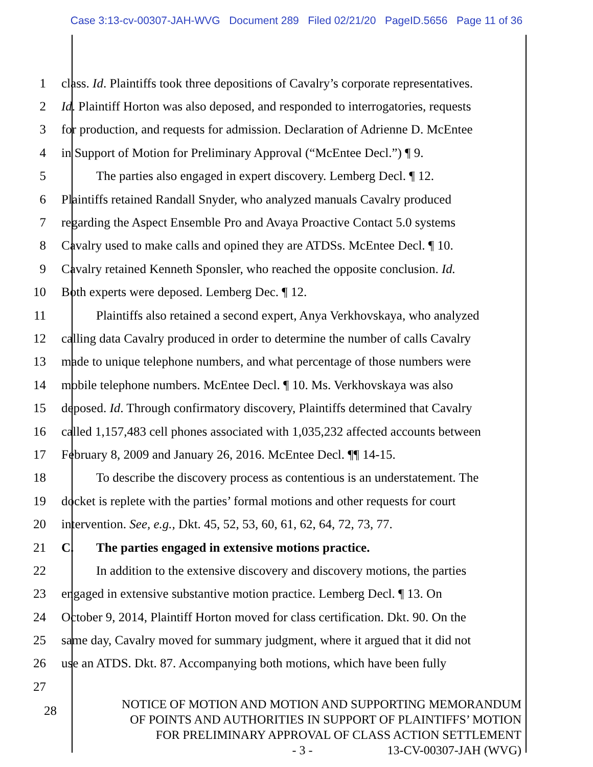Case 3:13-cv-00307-JAH-WVG Document 289 Filed 02/21/20 PageID.5656 Page 11 of 36
1 class. Id. Plaintiffs took three depositions of Cavalry’s corporate representatives.
2 Id. Plaintiff Horton was also deposed, and responded to interrogatories, requests
3 for production, and requests for admission. Declaration of Adrienne D. McEntee
4 in Support of Motion for Preliminary Approval (“McEntee Decl.”) ¶ 9.
5 The parties also engaged in expert discovery. Lemberg Decl. ¶ 12.
6 Plaintiffs retained Randall Snyder, who analyzed manuals Cavalry produced
7 regarding the Aspect Ensemble Pro and Avaya Proactive Contact 5.0 systems
8 Cavalry used to make calls and opined they are ATDSs. McEntee Decl. ¶ 10.
9 Cavalry retained Kenneth Sponsler, who reached the opposite conclusion. Id.
10 Both experts were deposed. Lemberg Dec. ¶ 12.
11 Plaintiffs also retained a second expert, Anya Verkhovskaya, who analyzed
12 calling data Cavalry produced in order to determine the number of calls Cavalry
13 made to unique telephone numbers, and what percentage of those numbers were
14 mobile telephone numbers. McEntee Decl. ¶ 10. Ms. Verkhovskaya was also
15 deposed. Id. Through confirmatory discovery, Plaintiffs determined that Cavalry
16 called 1,157,483 cell phones associated with 1,035,232 affected accounts between
17 February 8, 2009 and January 26, 2016. McEntee Decl. ¶¶ 14-15.
18 To describe the discovery process as contentious is an understatement. The
19 docket is replete with the parties’ formal motions and other requests for court
20 intervention. See, e.g., Dkt. 45, 52, 53, 60, 61, 62, 64, 72, 73, 77.
21 C. The parties engaged in extensive motions practice.
22 In addition to the extensive discovery and discovery motions, the parties
23 engaged in extensive substantive motion practice. Lemberg Decl. ¶ 13. On
24 October 9, 2014, Plaintiff Horton moved for class certification. Dkt. 90. On the
25 same day, Cavalry moved for summary judgment, where it argued that it did not
26 use an ATDS. Dkt. 87. Accompanying both motions, which have been fully
27
28
NOTICE OF MOTION AND MOTION AND SUPPORTING MEMORANDUM
OF POINTS AND AUTHORITIES IN SUPPORT OF PLAINTIFFS’ MOTION
FOR PRELIMINARY APPROVAL OF CLASS ACTION SETTLEMENT
- 3 - 13-CV-00307-JAH (WVG)